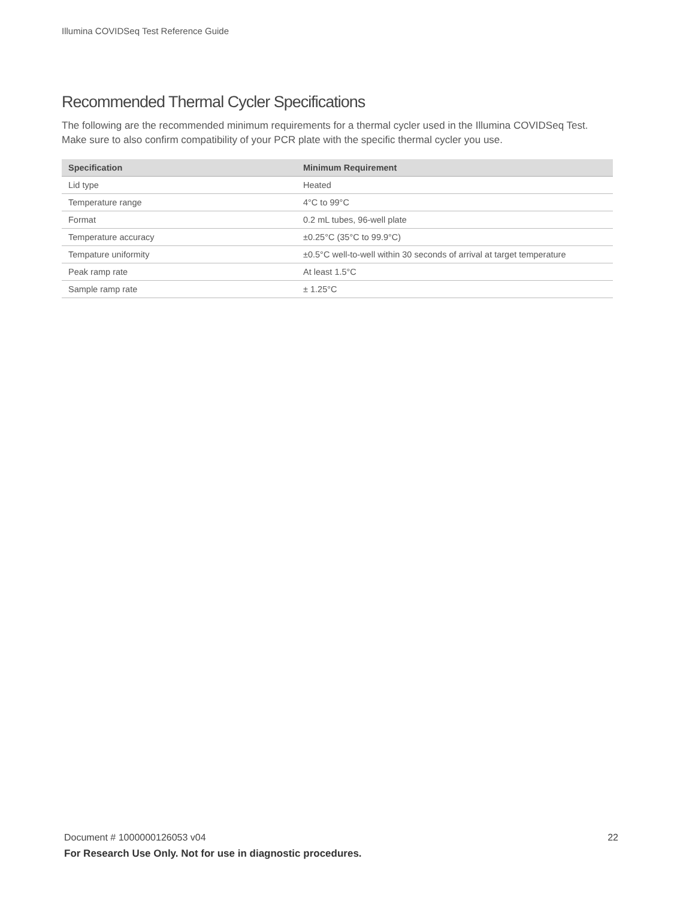Illumina COVIDSeq Test Reference Guide
Recommended Thermal Cycler Specifications
The following are the recommended minimum requirements for a thermal cycler used in the Illumina COVIDSeq Test. Make sure to also confirm compatibility of your PCR plate with the specific thermal cycler you use.
| Specification | Minimum Requirement |
| --- | --- |
| Lid type | Heated |
| Temperature range | 4°C to 99°C |
| Format | 0.2 mL tubes, 96-well plate |
| Temperature accuracy | ±0.25°C (35°C to 99.9°C) |
| Tempature uniformity | ±0.5°C well-to-well within 30 seconds of arrival at target temperature |
| Peak ramp rate | At least 1.5°C |
| Sample ramp rate | ± 1.25°C |
22 Document # 1000000126053 v04
For Research Use Only. Not for use in diagnostic procedures.